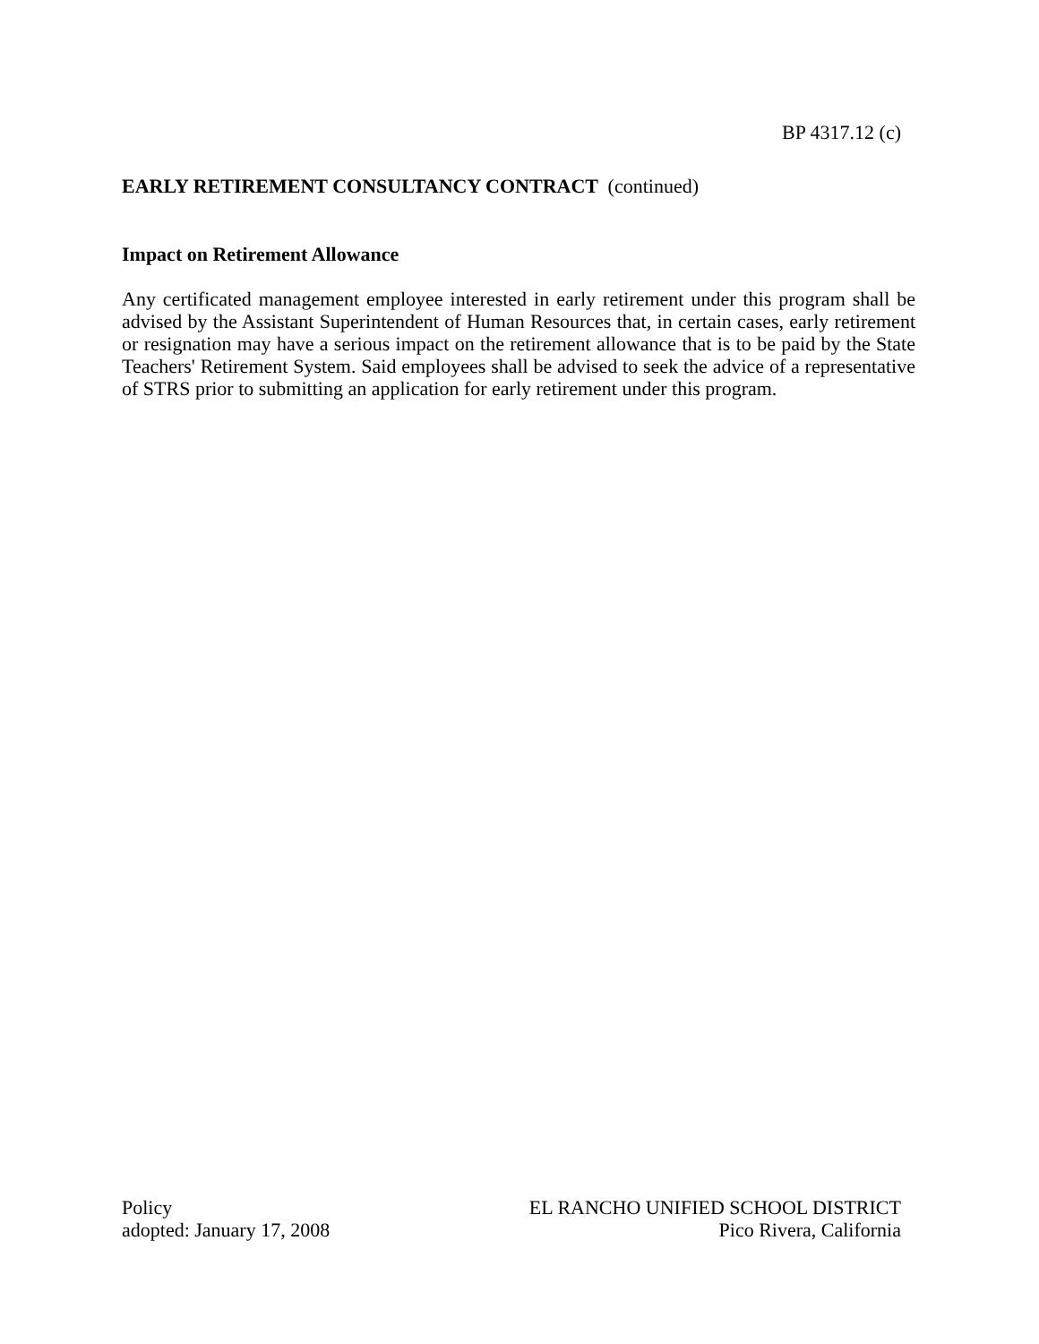BP 4317.12 (c)
EARLY RETIREMENT CONSULTANCY CONTRACT (continued)
Impact on Retirement Allowance
Any certificated management employee interested in early retirement under this program shall be advised by the Assistant Superintendent of Human Resources that, in certain cases, early retirement or resignation may have a serious impact on the retirement allowance that is to be paid by the State Teachers' Retirement System. Said employees shall be advised to seek the advice of a representative of STRS prior to submitting an application for early retirement under this program.
Policy
adopted: January 17, 2008
EL RANCHO UNIFIED SCHOOL DISTRICT
Pico Rivera, California